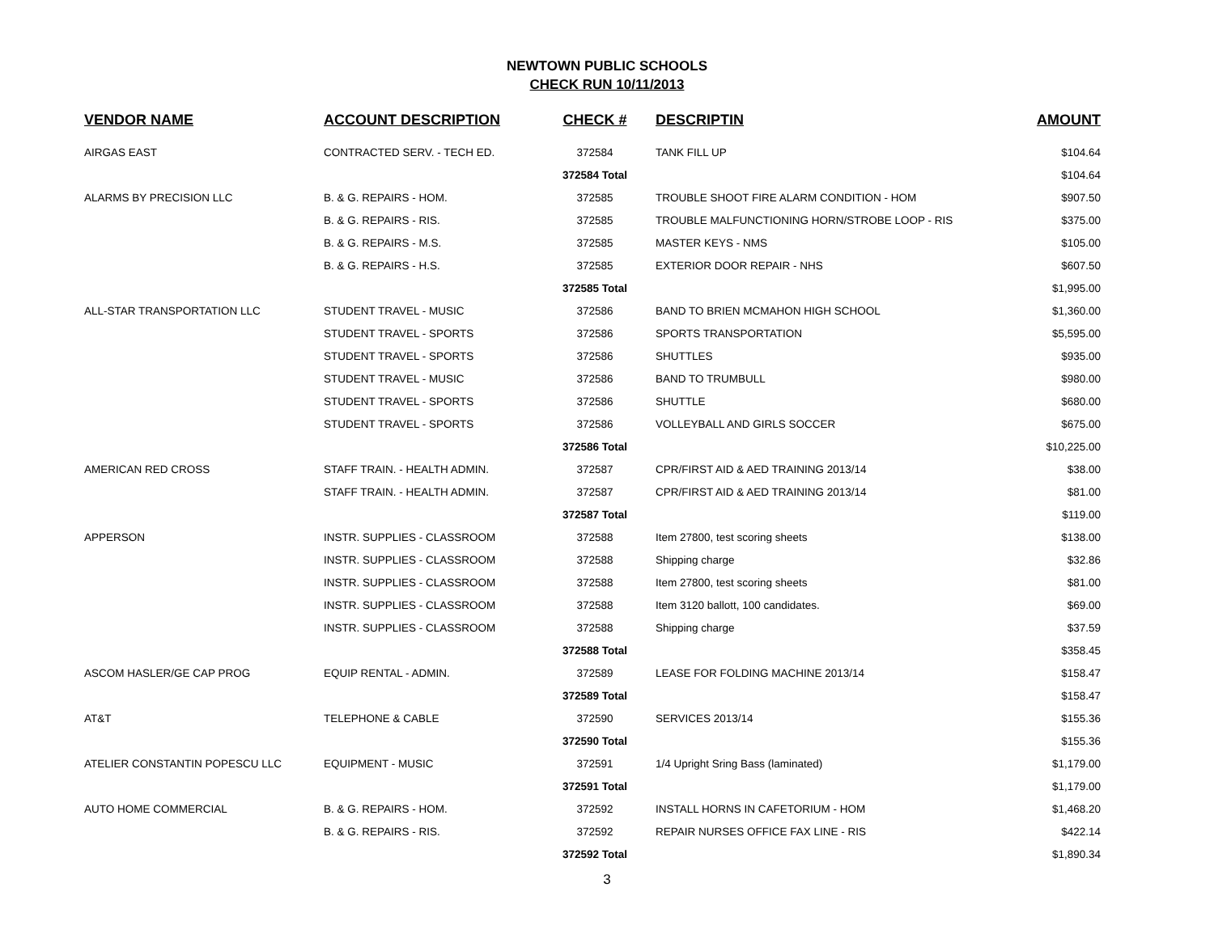NEWTOWN PUBLIC SCHOOLS
CHECK RUN 10/11/2013
| VENDOR NAME | ACCOUNT DESCRIPTION | CHECK # | DESCRIPTIN | AMOUNT |
| --- | --- | --- | --- | --- |
| AIRGAS EAST | CONTRACTED SERV. - TECH ED. | 372584 | TANK FILL UP | $104.64 |
| | | 372584 Total | | $104.64 |
| ALARMS BY PRECISION LLC | B. & G. REPAIRS - HOM. | 372585 | TROUBLE SHOOT FIRE ALARM CONDITION - HOM | $907.50 |
| | B. & G. REPAIRS - RIS. | 372585 | TROUBLE MALFUNCTIONING HORN/STROBE LOOP - RIS | $375.00 |
| | B. & G. REPAIRS - M.S. | 372585 | MASTER KEYS - NMS | $105.00 |
| | B. & G. REPAIRS - H.S. | 372585 | EXTERIOR DOOR REPAIR - NHS | $607.50 |
| | | 372585 Total | | $1,995.00 |
| ALL-STAR TRANSPORTATION LLC | STUDENT TRAVEL - MUSIC | 372586 | BAND TO BRIEN MCMAHON HIGH SCHOOL | $1,360.00 |
| | STUDENT TRAVEL - SPORTS | 372586 | SPORTS TRANSPORTATION | $5,595.00 |
| | STUDENT TRAVEL - SPORTS | 372586 | SHUTTLES | $935.00 |
| | STUDENT TRAVEL - MUSIC | 372586 | BAND TO TRUMBULL | $980.00 |
| | STUDENT TRAVEL - SPORTS | 372586 | SHUTTLE | $680.00 |
| | STUDENT TRAVEL - SPORTS | 372586 | VOLLEYBALL AND GIRLS SOCCER | $675.00 |
| | | 372586 Total | | $10,225.00 |
| AMERICAN RED CROSS | STAFF TRAIN. - HEALTH ADMIN. | 372587 | CPR/FIRST AID & AED TRAINING 2013/14 | $38.00 |
| | STAFF TRAIN. - HEALTH ADMIN. | 372587 | CPR/FIRST AID & AED TRAINING 2013/14 | $81.00 |
| | | 372587 Total | | $119.00 |
| APPERSON | INSTR. SUPPLIES - CLASSROOM | 372588 | Item 27800, test scoring sheets | $138.00 |
| | INSTR. SUPPLIES - CLASSROOM | 372588 | Shipping charge | $32.86 |
| | INSTR. SUPPLIES - CLASSROOM | 372588 | Item 27800, test scoring sheets | $81.00 |
| | INSTR. SUPPLIES - CLASSROOM | 372588 | Item 3120 ballott, 100 candidates. | $69.00 |
| | INSTR. SUPPLIES - CLASSROOM | 372588 | Shipping charge | $37.59 |
| | | 372588 Total | | $358.45 |
| ASCOM HASLER/GE CAP PROG | EQUIP RENTAL - ADMIN. | 372589 | LEASE FOR FOLDING MACHINE 2013/14 | $158.47 |
| | | 372589 Total | | $158.47 |
| AT&T | TELEPHONE & CABLE | 372590 | SERVICES 2013/14 | $155.36 |
| | | 372590 Total | | $155.36 |
| ATELIER CONSTANTIN POPESCU LLC | EQUIPMENT - MUSIC | 372591 | 1/4 Upright Sring Bass (laminated) | $1,179.00 |
| | | 372591 Total | | $1,179.00 |
| AUTO HOME COMMERCIAL | B. & G. REPAIRS - HOM. | 372592 | INSTALL HORNS IN CAFETORIUM - HOM | $1,468.20 |
| | B. & G. REPAIRS - RIS. | 372592 | REPAIR NURSES OFFICE FAX LINE - RIS | $422.14 |
| | | 372592 Total | | $1,890.34 |
3